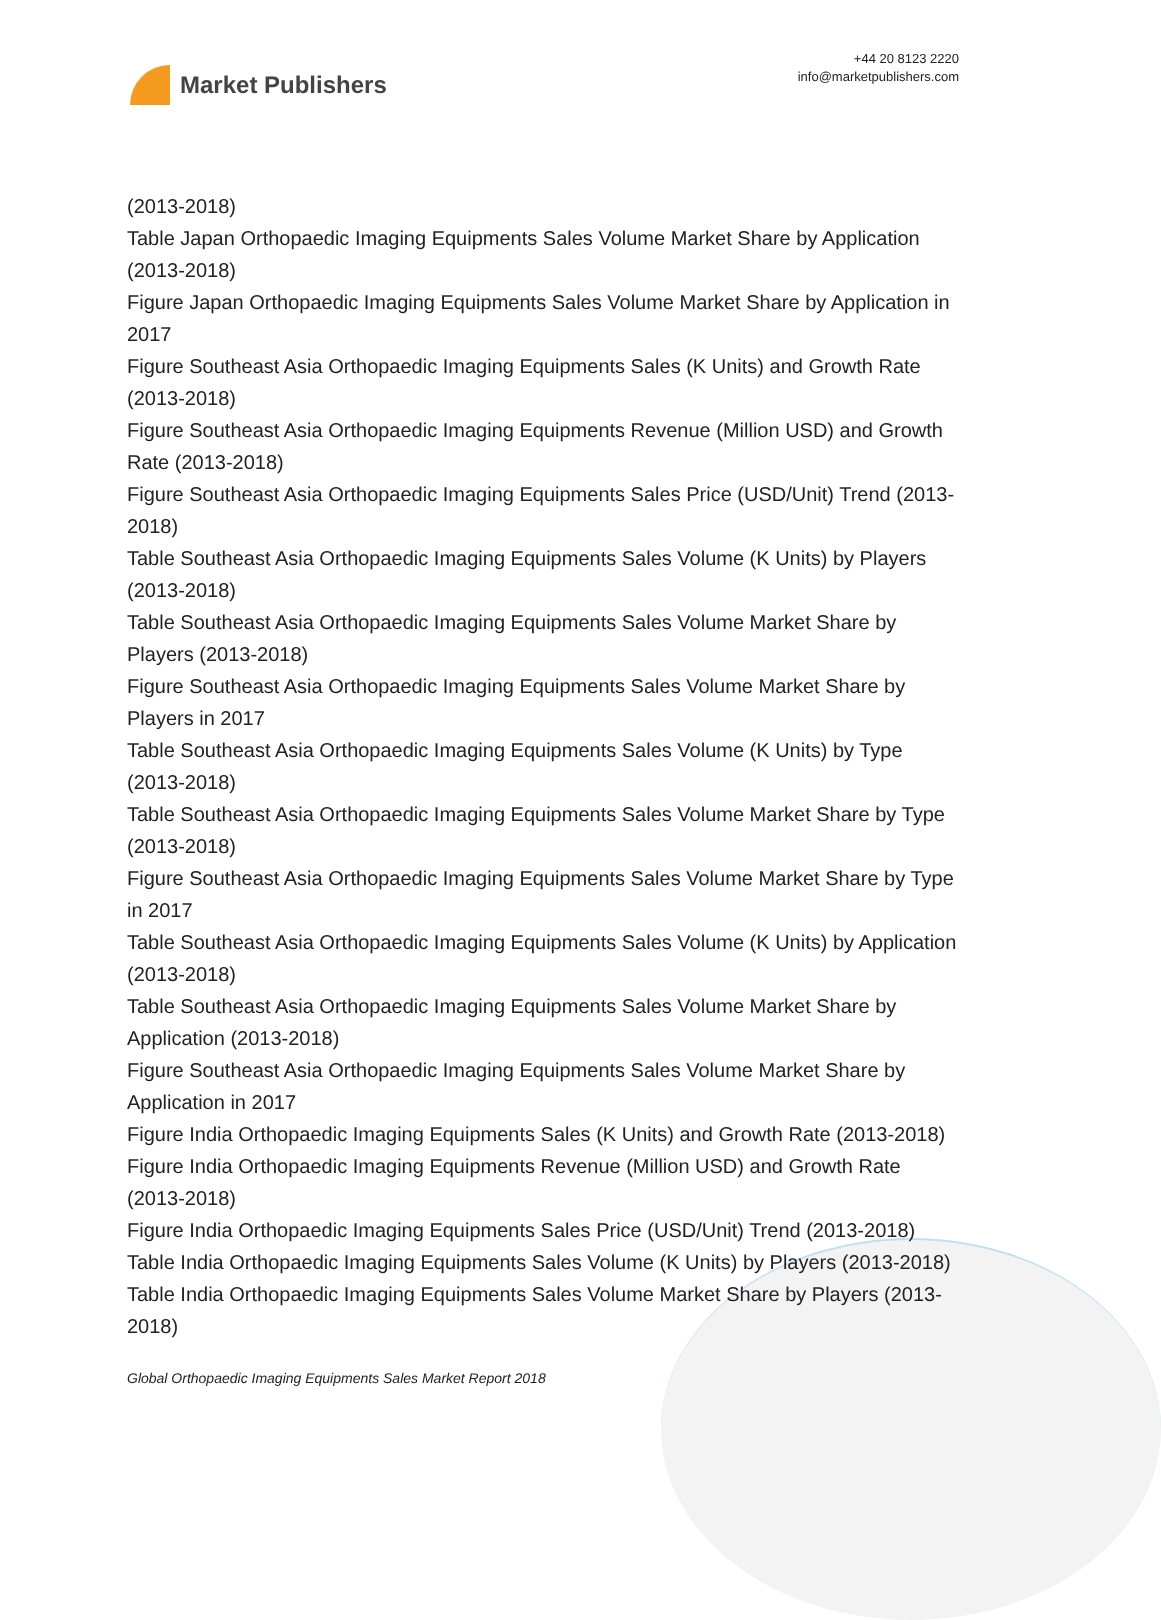Market Publishers
+44 20 8123 2220
info@marketpublishers.com
(2013-2018)
Table Japan Orthopaedic Imaging Equipments Sales Volume Market Share by Application (2013-2018)
Figure Japan Orthopaedic Imaging Equipments Sales Volume Market Share by Application in 2017
Figure Southeast Asia Orthopaedic Imaging Equipments Sales (K Units) and Growth Rate (2013-2018)
Figure Southeast Asia Orthopaedic Imaging Equipments Revenue (Million USD) and Growth Rate (2013-2018)
Figure Southeast Asia Orthopaedic Imaging Equipments Sales Price (USD/Unit) Trend (2013-2018)
Table Southeast Asia Orthopaedic Imaging Equipments Sales Volume (K Units) by Players (2013-2018)
Table Southeast Asia Orthopaedic Imaging Equipments Sales Volume Market Share by Players (2013-2018)
Figure Southeast Asia Orthopaedic Imaging Equipments Sales Volume Market Share by Players in 2017
Table Southeast Asia Orthopaedic Imaging Equipments Sales Volume (K Units) by Type (2013-2018)
Table Southeast Asia Orthopaedic Imaging Equipments Sales Volume Market Share by Type (2013-2018)
Figure Southeast Asia Orthopaedic Imaging Equipments Sales Volume Market Share by Type in 2017
Table Southeast Asia Orthopaedic Imaging Equipments Sales Volume (K Units) by Application (2013-2018)
Table Southeast Asia Orthopaedic Imaging Equipments Sales Volume Market Share by Application (2013-2018)
Figure Southeast Asia Orthopaedic Imaging Equipments Sales Volume Market Share by Application in 2017
Figure India Orthopaedic Imaging Equipments Sales (K Units) and Growth Rate (2013-2018)
Figure India Orthopaedic Imaging Equipments Revenue (Million USD) and Growth Rate (2013-2018)
Figure India Orthopaedic Imaging Equipments Sales Price (USD/Unit) Trend (2013-2018)
Table India Orthopaedic Imaging Equipments Sales Volume (K Units) by Players (2013-2018)
Table India Orthopaedic Imaging Equipments Sales Volume Market Share by Players (2013-2018)
Global Orthopaedic Imaging Equipments Sales Market Report 2018